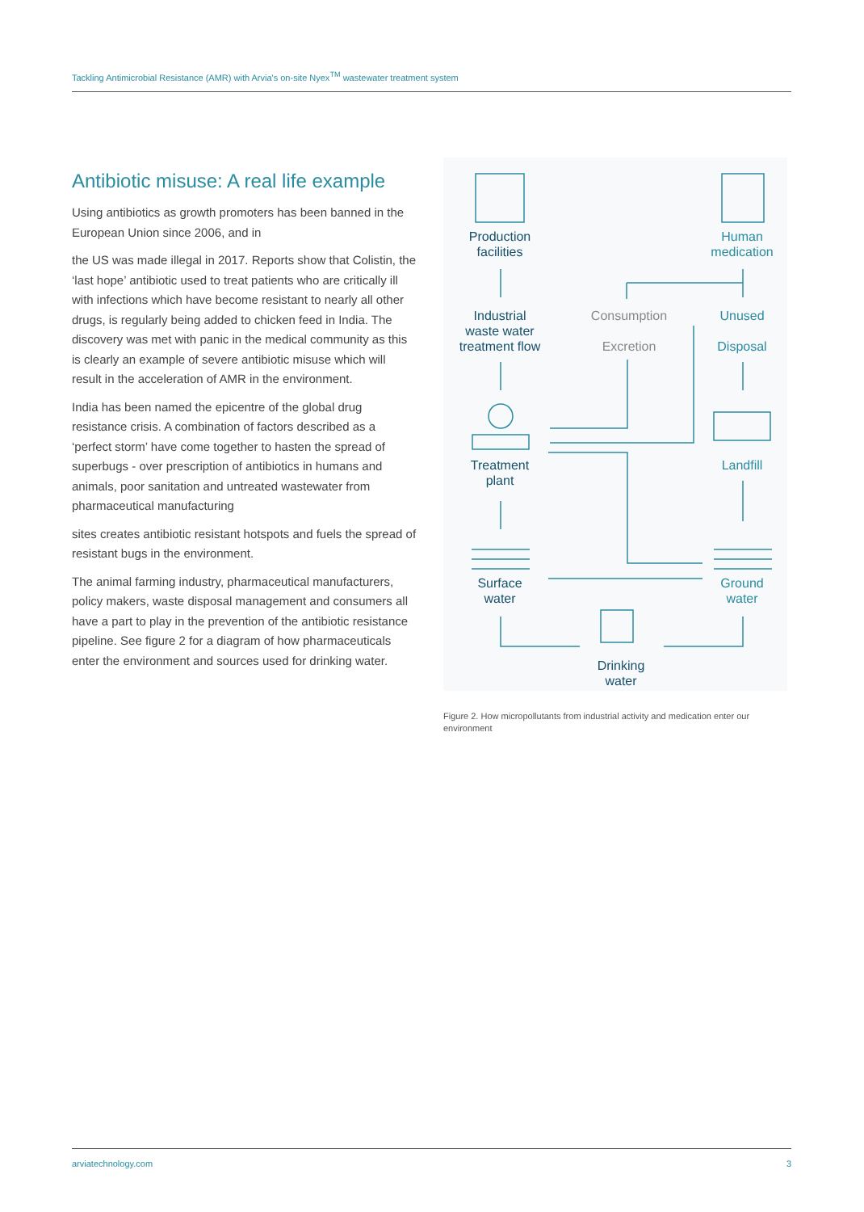Tackling Antimicrobial Resistance (AMR) with Arvia's on-site Nyex<sup>TM</sup> wastewater treatment system
Antibiotic misuse: A real life example
Using antibiotics as growth promoters has been banned in the European Union since 2006, and in
the US was made illegal in 2017. Reports show that Colistin, the ‘last hope’ antibiotic used to treat patients who are critically ill with infections which have become resistant to nearly all other drugs, is regularly being added to chicken feed in India. The discovery was met with panic in the medical community as this is clearly an example of severe antibiotic misuse which will result in the acceleration of AMR in the environment.
India has been named the epicentre of the global drug resistance crisis. A combination of factors described as a ‘perfect storm’ have come together to hasten the spread of superbugs - over prescription of antibiotics in humans and animals, poor sanitation and untreated wastewater from pharmaceutical manufacturing
sites creates antibiotic resistant hotspots and fuels the spread of resistant bugs in the environment.
The animal farming industry, pharmaceutical manufacturers, policy makers, waste disposal management and consumers all have a part to play in the prevention of the antibiotic resistance pipeline. See figure 2 for a diagram of how pharmaceuticals enter the environment and sources used for drinking water.
Production
facilities
Human
medication
Industrial
waste water
treatment flow
Consumption
Excretion
Unused
Disposal
Treatment
plant
Landfill
Surface
water
Ground
water
Drinking
water
Figure 2. How micropollutants from industrial activity and medication enter our environment
arviatechnology.com 3